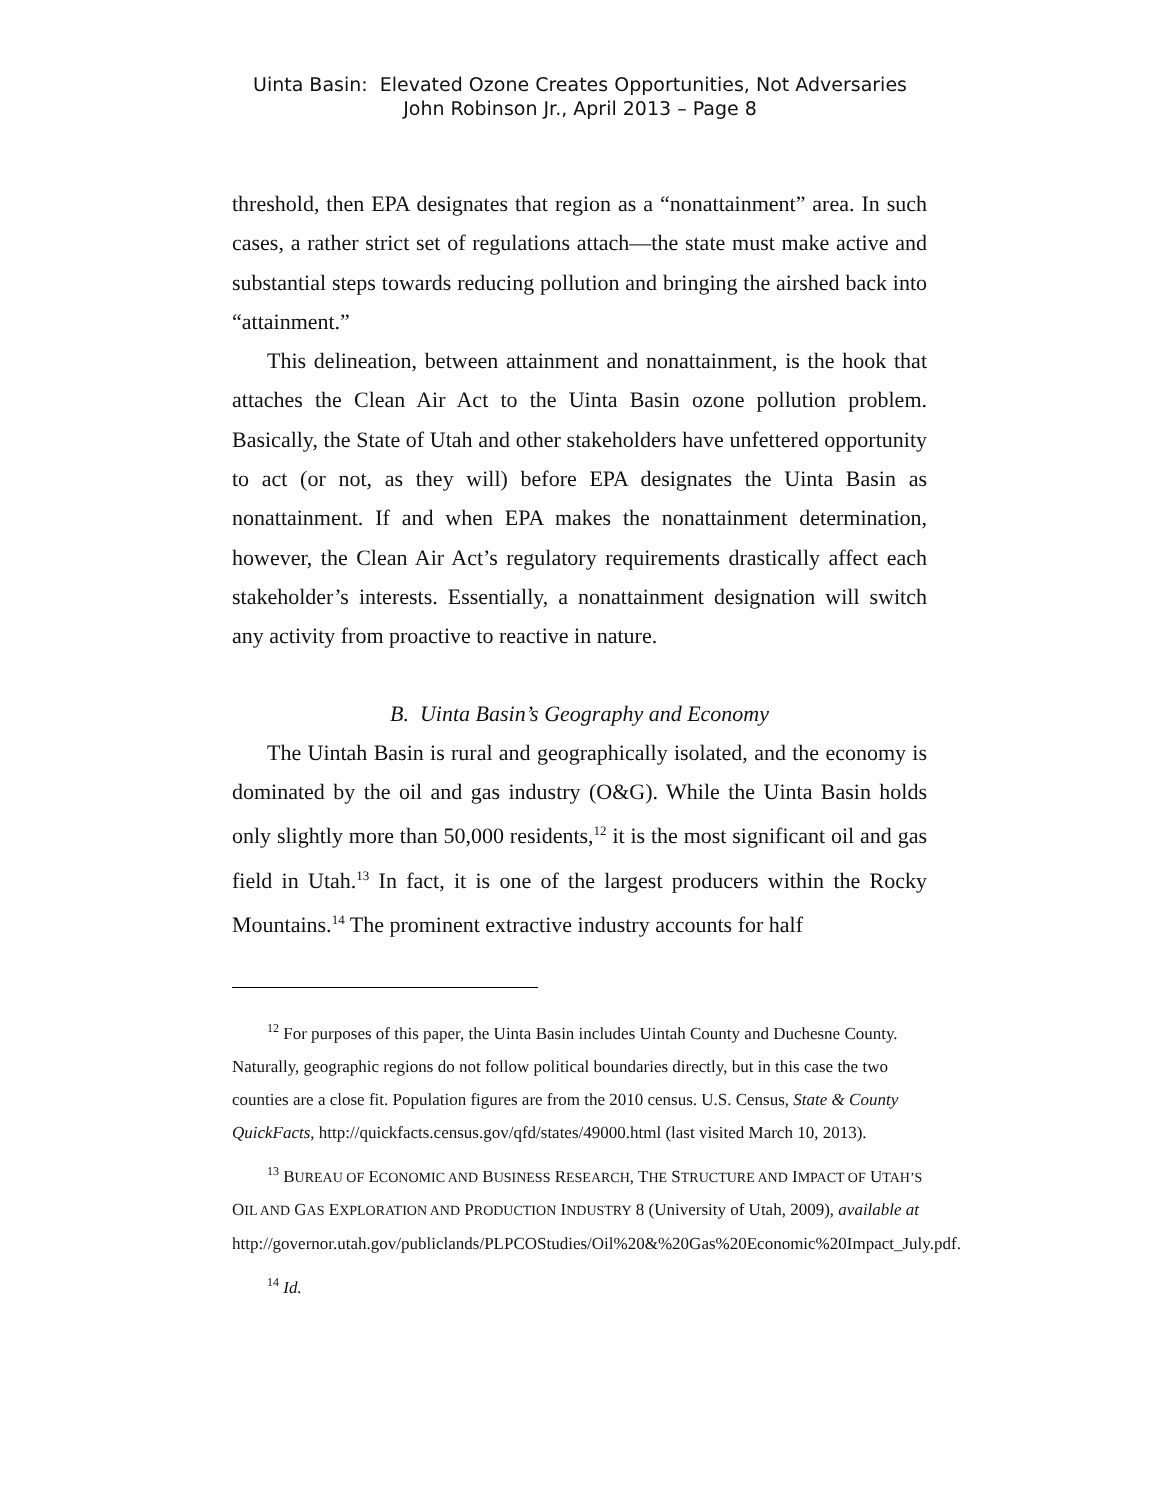Uinta Basin: Elevated Ozone Creates Opportunities, Not Adversaries
John Robinson Jr., April 2013 – Page 8
threshold, then EPA designates that region as a “nonattainment” area. In such cases, a rather strict set of regulations attach—the state must make active and substantial steps towards reducing pollution and bringing the airshed back into “attainment.”
This delineation, between attainment and nonattainment, is the hook that attaches the Clean Air Act to the Uinta Basin ozone pollution problem. Basically, the State of Utah and other stakeholders have unfettered opportunity to act (or not, as they will) before EPA designates the Uinta Basin as nonattainment. If and when EPA makes the nonattainment determination, however, the Clean Air Act’s regulatory requirements drastically affect each stakeholder’s interests. Essentially, a nonattainment designation will switch any activity from proactive to reactive in nature.
B. Uinta Basin’s Geography and Economy
The Uintah Basin is rural and geographically isolated, and the economy is dominated by the oil and gas industry (O&G). While the Uinta Basin holds only slightly more than 50,000 residents,<sup>12</sup> it is the most significant oil and gas field in Utah.<sup>13</sup> In fact, it is one of the largest producers within the Rocky Mountains.<sup>14</sup> The prominent extractive industry accounts for half
<sup>12</sup> For purposes of this paper, the Uinta Basin includes Uintah County and Duchesne County. Naturally, geographic regions do not follow political boundaries directly, but in this case the two counties are a close fit. Population figures are from the 2010 census. U.S. Census, State & County QuickFacts, http://quickfacts.census.gov/qfd/states/49000.html (last visited March 10, 2013).
<sup>13</sup> BUREAU OF ECONOMIC AND BUSINESS RESEARCH, THE STRUCTURE AND IMPACT OF UTAH’S OIL AND GAS EXPLORATION AND PRODUCTION INDUSTRY 8 (University of Utah, 2009), available at
http://governor.utah.gov/publiclands/PLPCOStudies/Oil%20&%20Gas%20Economic%20Impact_July.pdf.
<sup>14</sup> Id.